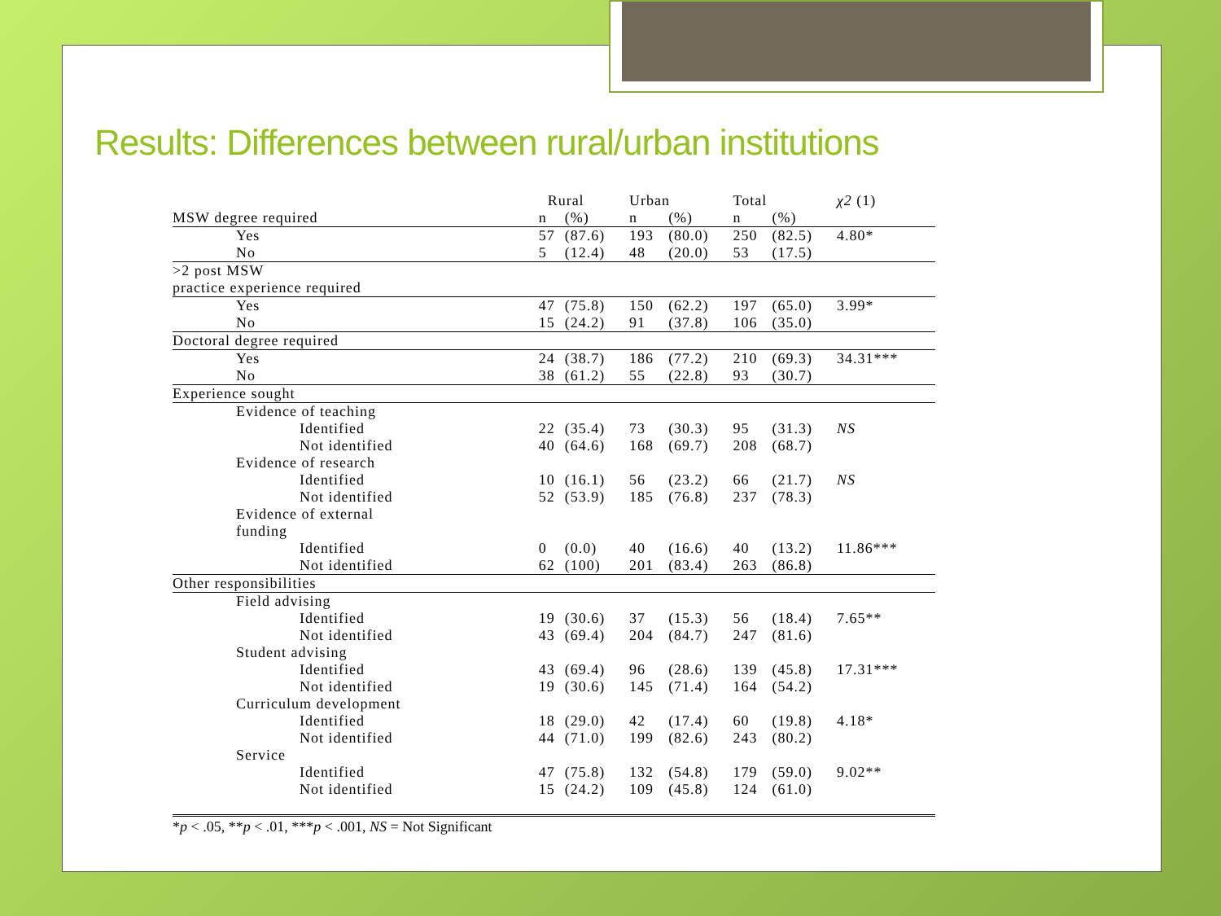Results: Differences between rural/urban institutions
| | Rural | | Urban | | Total | | χ2 (1) |
| --- | --- | --- | --- | --- | --- | --- | --- |
| MSW degree required | n | (%) | n | (%) | n | (%) | |
| Yes | 57 | (87.6) | 193 | (80.0) | 250 | (82.5) | 4.80* |
| No | 5 | (12.4) | 48 | (20.0) | 53 | (17.5) | |
| >2 post MSW | | | | | | | |
| practice experience required | | | | | | | |
| Yes | 47 | (75.8) | 150 | (62.2) | 197 | (65.0) | 3.99* |
| No | 15 | (24.2) | 91 | (37.8) | 106 | (35.0) | |
| Doctoral degree required | | | | | | | |
| Yes | 24 | (38.7) | 186 | (77.2) | 210 | (69.3) | 34.31*** |
| No | 38 | (61.2) | 55 | (22.8) | 93 | (30.7) | |
| Experience sought | | | | | | | |
| Evidence of teaching | | | | | | | |
| Identified | 22 | (35.4) | 73 | (30.3) | 95 | (31.3) | NS |
| Not identified | 40 | (64.6) | 168 | (69.7) | 208 | (68.7) | |
| Evidence of research | | | | | | | |
| Identified | 10 | (16.1) | 56 | (23.2) | 66 | (21.7) | NS |
| Not identified | 52 | (53.9) | 185 | (76.8) | 237 | (78.3) | |
| Evidence of external | | | | | | | |
| funding | | | | | | | |
| Identified | 0 | (0.0) | 40 | (16.6) | 40 | (13.2) | 11.86*** |
| Not identified | 62 | (100) | 201 | (83.4) | 263 | (86.8) | |
| Other responsibilities | | | | | | | |
| Field advising | | | | | | | |
| Identified | 19 | (30.6) | 37 | (15.3) | 56 | (18.4) | 7.65** |
| Not identified | 43 | (69.4) | 204 | (84.7) | 247 | (81.6) | |
| Student advising | | | | | | | |
| Identified | 43 | (69.4) | 96 | (28.6) | 139 | (45.8) | 17.31*** |
| Not identified | 19 | (30.6) | 145 | (71.4) | 164 | (54.2) | |
| Curriculum development | | | | | | | |
| Identified | 18 | (29.0) | 42 | (17.4) | 60 | (19.8) | 4.18* |
| Not identified | 44 | (71.0) | 199 | (82.6) | 243 | (80.2) | |
| Service | | | | | | | |
| Identified | 47 | (75.8) | 132 | (54.8) | 179 | (59.0) | 9.02** |
| Not identified | 15 | (24.2) | 109 | (45.8) | 124 | (61.0) | |
*p < .05, **p < .01, ***p < .001, NS = Not Significant